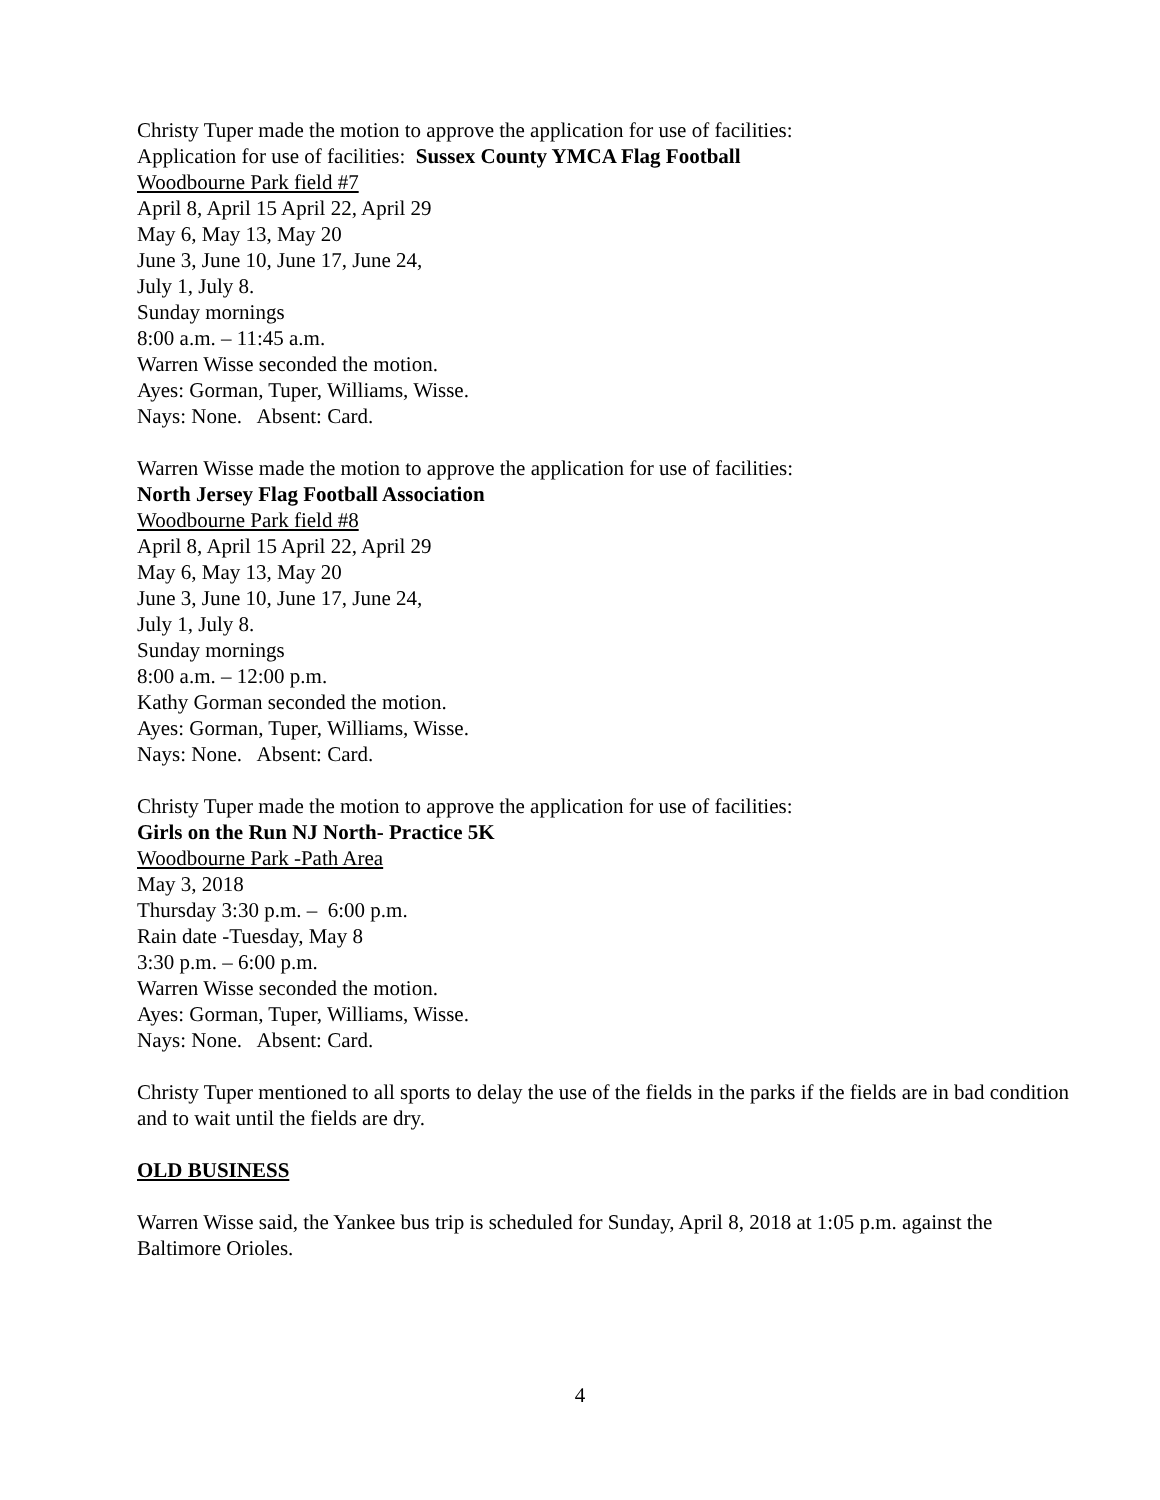Christy Tuper made the motion to approve the application for use of facilities:
Application for use of facilities: Sussex County YMCA Flag Football
Woodbourne Park field #7
April 8, April 15 April 22, April 29
May 6, May 13, May 20
June 3, June 10, June 17, June 24,
July 1, July 8.
Sunday mornings
8:00 a.m. – 11:45 a.m.
Warren Wisse seconded the motion.
Ayes: Gorman, Tuper, Williams, Wisse.
Nays: None. Absent: Card.
Warren Wisse made the motion to approve the application for use of facilities:
North Jersey Flag Football Association
Woodbourne Park field #8
April 8, April 15 April 22, April 29
May 6, May 13, May 20
June 3, June 10, June 17, June 24,
July 1, July 8.
Sunday mornings
8:00 a.m. – 12:00 p.m.
Kathy Gorman seconded the motion.
Ayes: Gorman, Tuper, Williams, Wisse.
Nays: None. Absent: Card.
Christy Tuper made the motion to approve the application for use of facilities:
Girls on the Run NJ North- Practice 5K
Woodbourne Park -Path Area
May 3, 2018
Thursday 3:30 p.m. – 6:00 p.m.
Rain date -Tuesday, May 8
3:30 p.m. – 6:00 p.m.
Warren Wisse seconded the motion.
Ayes: Gorman, Tuper, Williams, Wisse.
Nays: None. Absent: Card.
Christy Tuper mentioned to all sports to delay the use of the fields in the parks if the fields are in bad condition and to wait until the fields are dry.
OLD BUSINESS
Warren Wisse said, the Yankee bus trip is scheduled for Sunday, April 8, 2018 at 1:05 p.m. against the Baltimore Orioles.
4